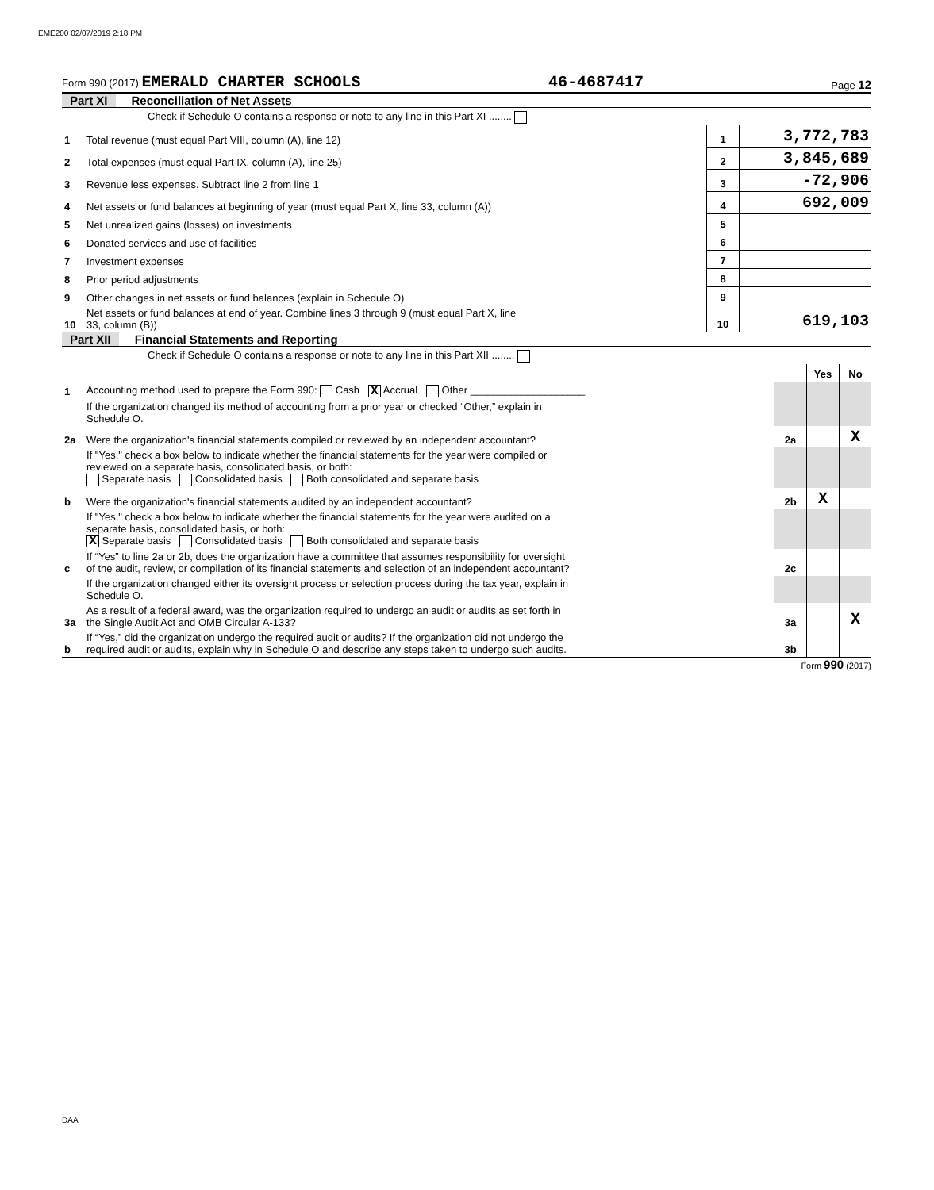EME200 02/07/2019 2:18 PM
Form 990 (2017) EMERALD CHARTER SCHOOLS 46-4687417 Page 12
Part XI Reconciliation of Net Assets
| | Check if Schedule O contains a response or note to any line in this Part XI ........ | | |
| 1 | Total revenue (must equal Part VIII, column (A), line 12) | 1 | 3,772,783 |
| 2 | Total expenses (must equal Part IX, column (A), line 25) | 2 | 3,845,689 |
| 3 | Revenue less expenses. Subtract line 2 from line 1 | 3 | -72,906 |
| 4 | Net assets or fund balances at beginning of year (must equal Part X, line 33, column (A)) | 4 | 692,009 |
| 5 | Net unrealized gains (losses) on investments | 5 | |
| 6 | Donated services and use of facilities | 6 | |
| 7 | Investment expenses | 7 | |
| 8 | Prior period adjustments | 8 | |
| 9 | Other changes in net assets or fund balances (explain in Schedule O) | 9 | |
| 10 | Net assets or fund balances at end of year. Combine lines 3 through 9 (must equal Part X, line 33, column (B)) | 10 | 619,103 |
Part XII Financial Statements and Reporting
| | Check if Schedule O contains a response or note to any line in this Part XII ........ | | | |
| | | | Yes | No |
| 1 | Accounting method used to prepare the Form 990: Cash X Accrual Other ____________________ | | | |
| | If the organization changed its method of accounting from a prior year or checked “Other,” explain in Schedule O. | | | |
| 2a | Were the organization's financial statements compiled or reviewed by an independent accountant? | 2a | | X |
| | If "Yes," check a box below to indicate whether the financial statements for the year were compiled or reviewed on a separate basis, consolidated basis, or both: Separate basis Consolidated basis Both consolidated and separate basis | | | |
| b | Were the organization's financial statements audited by an independent accountant? | 2b | X | |
| | If "Yes," check a box below to indicate whether the financial statements for the year were audited on a separate basis, consolidated basis, or both: X Separate basis Consolidated basis Both consolidated and separate basis | | | |
| c | If “Yes” to line 2a or 2b, does the organization have a committee that assumes responsibility for oversight of the audit, review, or compilation of its financial statements and selection of an independent accountant? | 2c | | |
| | If the organization changed either its oversight process or selection process during the tax year, explain in Schedule O. | | | |
| 3a | As a result of a federal award, was the organization required to undergo an audit or audits as set forth in the Single Audit Act and OMB Circular A-133? | 3a | | X |
| b | If “Yes,” did the organization undergo the required audit or audits? If the organization did not undergo the required audit or audits, explain why in Schedule O and describe any steps taken to undergo such audits. | 3b | | |
Form 990 (2017)
DAA